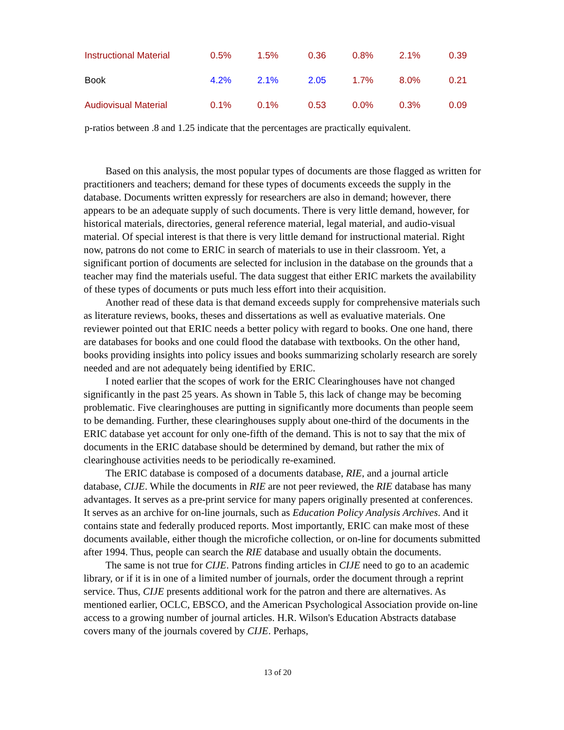| Instructional Material | 0.5% | 1.5% | 0.36 | 0.8% | 2.1% | 0.39 |
| Book | 4.2% | 2.1% | 2.05 | 1.7% | 8.0% | 0.21 |
| Audiovisual Material | 0.1% | 0.1% | 0.53 | 0.0% | 0.3% | 0.09 |
p-ratios between .8 and 1.25 indicate that the percentages are practically equivalent.
Based on this analysis, the most popular types of documents are those flagged as written for practitioners and teachers; demand for these types of documents exceeds the supply in the database. Documents written expressly for researchers are also in demand; however, there appears to be an adequate supply of such documents. There is very little demand, however, for historical materials, directories, general reference material, legal material, and audio-visual material. Of special interest is that there is very little demand for instructional material. Right now, patrons do not come to ERIC in search of materials to use in their classroom. Yet, a significant portion of documents are selected for inclusion in the database on the grounds that a teacher may find the materials useful. The data suggest that either ERIC markets the availability of these types of documents or puts much less effort into their acquisition.
Another read of these data is that demand exceeds supply for comprehensive materials such as literature reviews, books, theses and dissertations as well as evaluative materials. One reviewer pointed out that ERIC needs a better policy with regard to books. One one hand, there are databases for books and one could flood the database with textbooks. On the other hand, books providing insights into policy issues and books summarizing scholarly research are sorely needed and are not adequately being identified by ERIC.
I noted earlier that the scopes of work for the ERIC Clearinghouses have not changed significantly in the past 25 years. As shown in Table 5, this lack of change may be becoming problematic. Five clearinghouses are putting in significantly more documents than people seem to be demanding. Further, these clearinghouses supply about one-third of the documents in the ERIC database yet account for only one-fifth of the demand. This is not to say that the mix of documents in the ERIC database should be determined by demand, but rather the mix of clearinghouse activities needs to be periodically re-examined.
The ERIC database is composed of a documents database, RIE, and a journal article database, CIJE. While the documents in RIE are not peer reviewed, the RIE database has many advantages. It serves as a pre-print service for many papers originally presented at conferences. It serves as an archive for on-line journals, such as Education Policy Analysis Archives. And it contains state and federally produced reports. Most importantly, ERIC can make most of these documents available, either though the microfiche collection, or on-line for documents submitted after 1994. Thus, people can search the RIE database and usually obtain the documents.
The same is not true for CIJE. Patrons finding articles in CIJE need to go to an academic library, or if it is in one of a limited number of journals, order the document through a reprint service. Thus, CIJE presents additional work for the patron and there are alternatives. As mentioned earlier, OCLC, EBSCO, and the American Psychological Association provide on-line access to a growing number of journal articles. H.R. Wilson's Education Abstracts database covers many of the journals covered by CIJE. Perhaps,
13 of 20